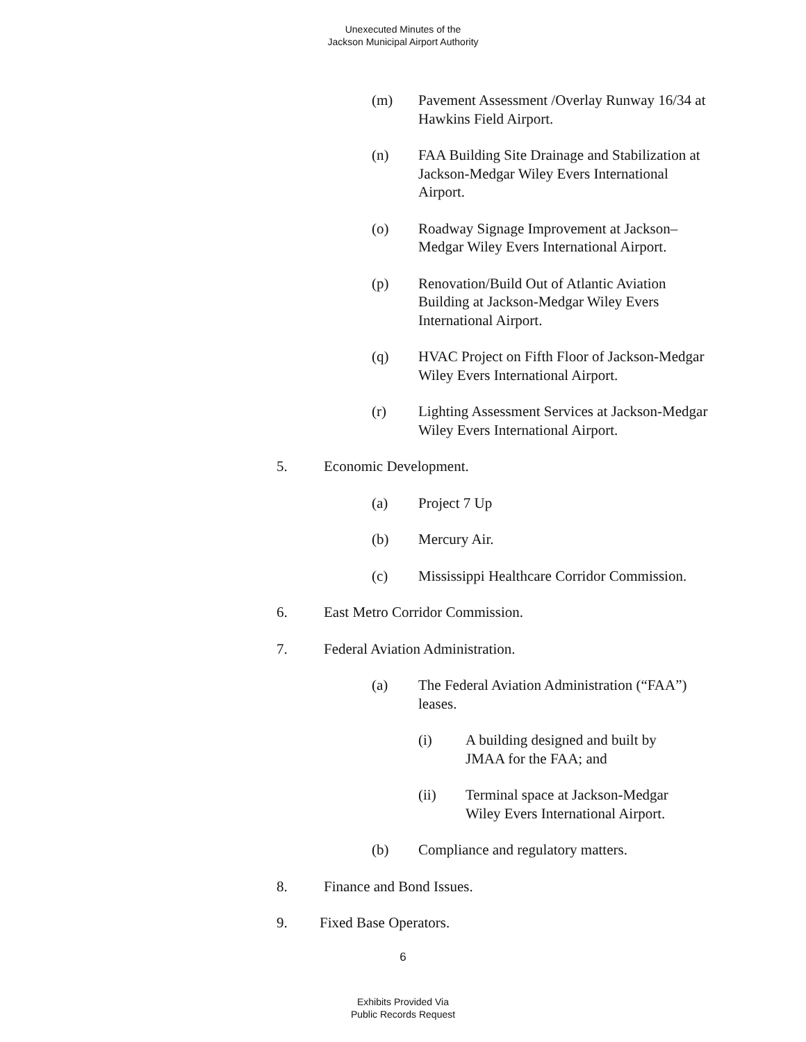Unexecuted Minutes of the
Jackson Municipal Airport Authority
(m) Pavement Assessment /Overlay Runway 16/34 at Hawkins Field Airport.
(n) FAA Building Site Drainage and Stabilization at Jackson-Medgar Wiley Evers International Airport.
(o) Roadway Signage Improvement at Jackson–Medgar Wiley Evers International Airport.
(p) Renovation/Build Out of Atlantic Aviation Building at Jackson-Medgar Wiley Evers International Airport.
(q) HVAC Project on Fifth Floor of Jackson-Medgar Wiley Evers International Airport.
(r) Lighting Assessment Services at Jackson-Medgar Wiley Evers International Airport.
5. Economic Development.
(a) Project 7 Up
(b) Mercury Air.
(c) Mississippi Healthcare Corridor Commission.
6. East Metro Corridor Commission.
7. Federal Aviation Administration.
(a) The Federal Aviation Administration (“FAA”) leases.
(i) A building designed and built by JMAA for the FAA; and
(ii) Terminal space at Jackson-Medgar Wiley Evers International Airport.
(b) Compliance and regulatory matters.
8. Finance and Bond Issues.
9. Fixed Base Operators.
6
Exhibits Provided Via
Public Records Request